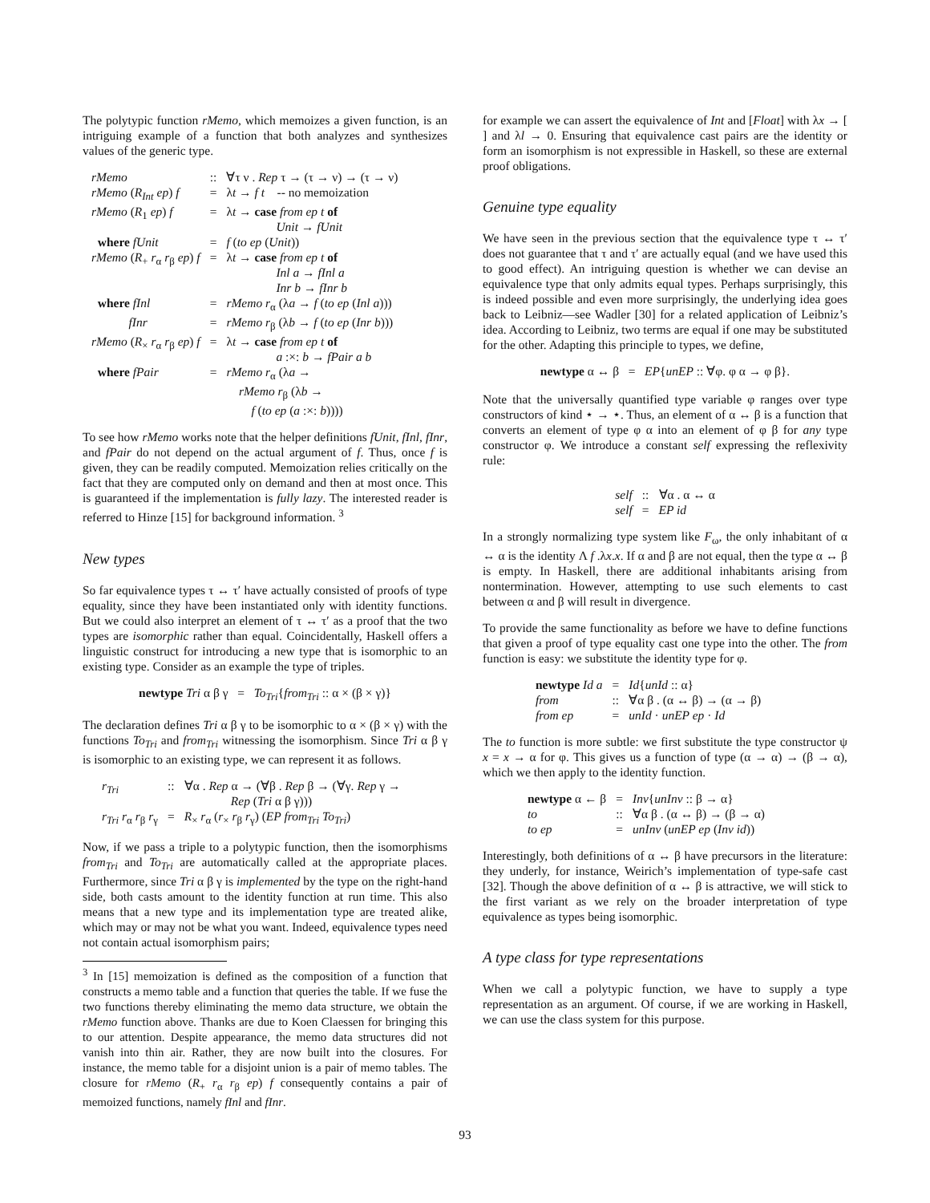The polytypic function rMemo, which memoizes a given function, is an intriguing example of a function that both analyzes and synthesizes values of the generic type.
| rMemo | :: | ∀τ ν . Rep τ → (τ → ν) → (τ → ν) |
| rMemo ( R<sub>Int</sub> ep ) f | = | λ t → f t -- no memoization |
| rMemo ( R<sub>1</sub> ep ) f | = | λ t → case from ep t of Unit → fUnit |
| where fUnit | = | f ( to ep ( Unit )) |
| rMemo ( R<sub>+</sub> r<sub>α</sub> r<sub>β</sub> ep ) f | = | λ t → case from ep t of Inl a → fInl a Inr b → fInr b |
| where fInl | = | rMemo r<sub>α</sub> (λ a → f ( to ep ( Inl a ))) |
| fInr | = | rMemo r<sub>β</sub> (λ b → f ( to ep ( Inr b ))) |
| rMemo ( R<sub>×</sub> r<sub>α</sub> r<sub>β</sub> ep ) f | = | λ t → case from ep t of a :×: b → fPair a b |
| where fPair | = | rMemo r<sub>α</sub> (λ a → rMemo r<sub>β</sub> (λ b → f ( to ep ( a :×: b )))) |
To see how rMemo works note that the helper definitions fUnit, fInl, fInr, and fPair do not depend on the actual argument of f. Thus, once f is given, they can be readily computed. Memoization relies critically on the fact that they are computed only on demand and then at most once. This is guaranteed if the implementation is fully lazy. The interested reader is referred to Hinze [15] for background information. <sup>3</sup>
New types
So far equivalence types τ ↔ τ′ have actually consisted of proofs of type equality, since they have been instantiated only with identity functions. But we could also interpret an element of τ ↔ τ′ as a proof that the two types are isomorphic rather than equal. Coincidentally, Haskell offers a linguistic construct for introducing a new type that is isomorphic to an existing type. Consider as an example the type of triples.
newtype Tri α β γ = To<sub>Tri</sub>{from<sub>Tri</sub> :: α × (β × γ)}
The declaration defines Tri α β γ to be isomorphic to α × (β × γ) with the functions To<sub>Tri</sub> and from<sub>Tri</sub> witnessing the isomorphism. Since Tri α β γ is isomorphic to an existing type, we can represent it as follows.
| r<sub>Tri</sub> | :: | ∀α . Rep α → (∀β . Rep β → (∀γ. Rep γ → Rep ( Tri α β γ))) |
| r<sub>Tri</sub> r<sub>α</sub> r<sub>β</sub> r<sub>γ</sub> | = | R<sub>×</sub> r<sub>α</sub> ( r<sub>×</sub> r<sub>β</sub> r<sub>γ</sub>) ( EP from<sub>Tri</sub> To<sub>Tri</sub> ) |
Now, if we pass a triple to a polytypic function, then the isomorphisms from<sub>Tri</sub> and To<sub>Tri</sub> are automatically called at the appropriate places. Furthermore, since Tri α β γ is implemented by the type on the right-hand side, both casts amount to the identity function at run time. This also means that a new type and its implementation type are treated alike, which may or may not be what you want. Indeed, equivalence types need not contain actual isomorphism pairs;
<sup>3</sup> In [15] memoization is defined as the composition of a function that constructs a memo table and a function that queries the table. If we fuse the two functions thereby eliminating the memo data structure, we obtain the rMemo function above. Thanks are due to Koen Claessen for bringing this to our attention. Despite appearance, the memo data structures did not vanish into thin air. Rather, they are now built into the closures. For instance, the memo table for a disjoint union is a pair of memo tables. The closure for rMemo (R<sub>+</sub> r<sub>α</sub> r<sub>β</sub> ep) f consequently contains a pair of memoized functions, namely fInl and fInr.
for example we can assert the equivalence of Int and [Float] with λx → [ ] and λl → 0. Ensuring that equivalence cast pairs are the identity or form an isomorphism is not expressible in Haskell, so these are external proof obligations.
Genuine type equality
We have seen in the previous section that the equivalence type τ ↔ τ′ does not guarantee that τ and τ′ are actually equal (and we have used this to good effect). An intriguing question is whether we can devise an equivalence type that only admits equal types. Perhaps surprisingly, this is indeed possible and even more surprisingly, the underlying idea goes back to Leibniz—see Wadler [30] for a related application of Leibniz’s idea. According to Leibniz, two terms are equal if one may be substituted for the other. Adapting this principle to types, we define,
newtype α ↔ β = EP{unEP :: ∀φ. φ α → φ β}.
Note that the universally quantified type variable φ ranges over type constructors of kind ⋆ → ⋆. Thus, an element of α ↔ β is a function that converts an element of type φ α into an element of φ β for any type constructor φ. We introduce a constant self expressing the reflexivity rule:
| self | :: | ∀α . α ↔ α |
| self | = | EP id |
In a strongly normalizing type system like F<sub>ω</sub>, the only inhabitant of α ↔ α is the identity Λ f .λx.x. If α and β are not equal, then the type α ↔ β is empty. In Haskell, there are additional inhabitants arising from nontermination. However, attempting to use such elements to cast between α and β will result in divergence.
To provide the same functionality as before we have to define functions that given a proof of type equality cast one type into the other. The from function is easy: we substitute the identity type for φ.
| newtype Id a | = | Id { unId :: α} |
| from | :: | ∀α β . (α ↔ β) → (α → β) |
| from ep | = | unId · unEP ep · Id |
The to function is more subtle: we first substitute the type constructor ψ x = x → α for φ. This gives us a function of type (α → α) → (β → α), which we then apply to the identity function.
| newtype α ← β | = | Inv { unInv :: β → α} |
| to | :: | ∀α β . (α ↔ β) → (β → α) |
| to ep | = | unInv ( unEP ep ( Inv id )) |
Interestingly, both definitions of α ↔ β have precursors in the literature: they underly, for instance, Weirich’s implementation of type-safe cast [32]. Though the above definition of α ↔ β is attractive, we will stick to the first variant as we rely on the broader interpretation of type equivalence as types being isomorphic.
A type class for type representations
When we call a polytypic function, we have to supply a type representation as an argument. Of course, if we are working in Haskell, we can use the class system for this purpose.
93